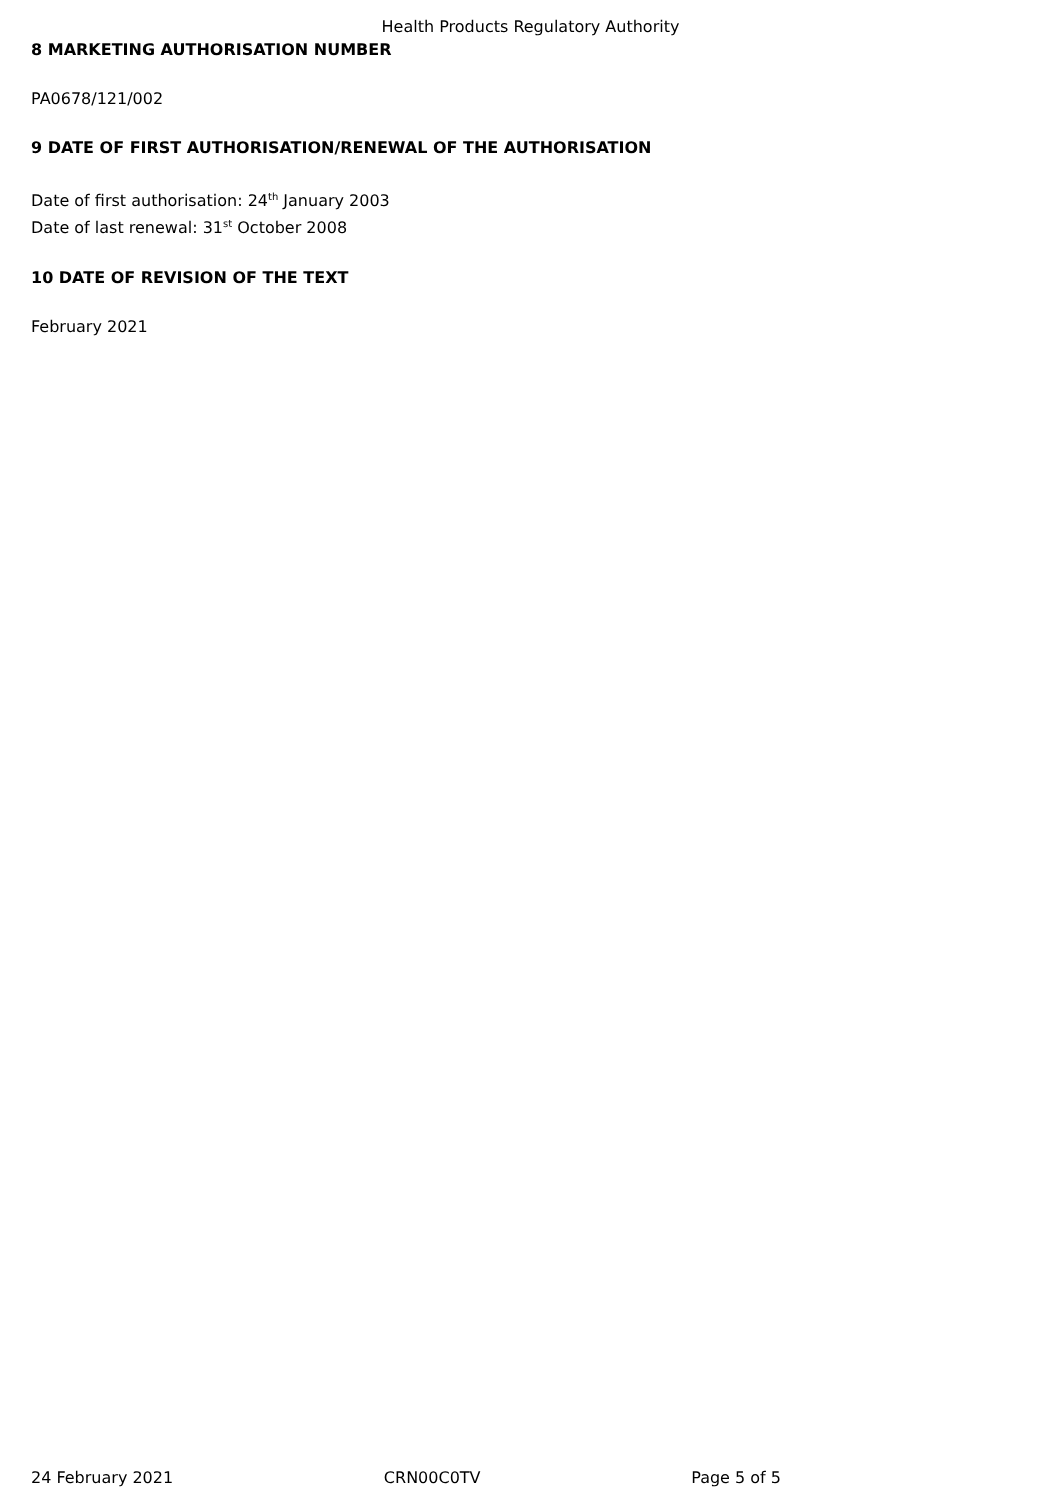Health Products Regulatory Authority
8 MARKETING AUTHORISATION NUMBER
PA0678/121/002
9 DATE OF FIRST AUTHORISATION/RENEWAL OF THE AUTHORISATION
Date of first authorisation: 24<sup>th</sup> January 2003
Date of last renewal: 31<sup>st</sup> October 2008
10 DATE OF REVISION OF THE TEXT
February 2021
24 February 2021 CRN00C0TV Page 5 of 5